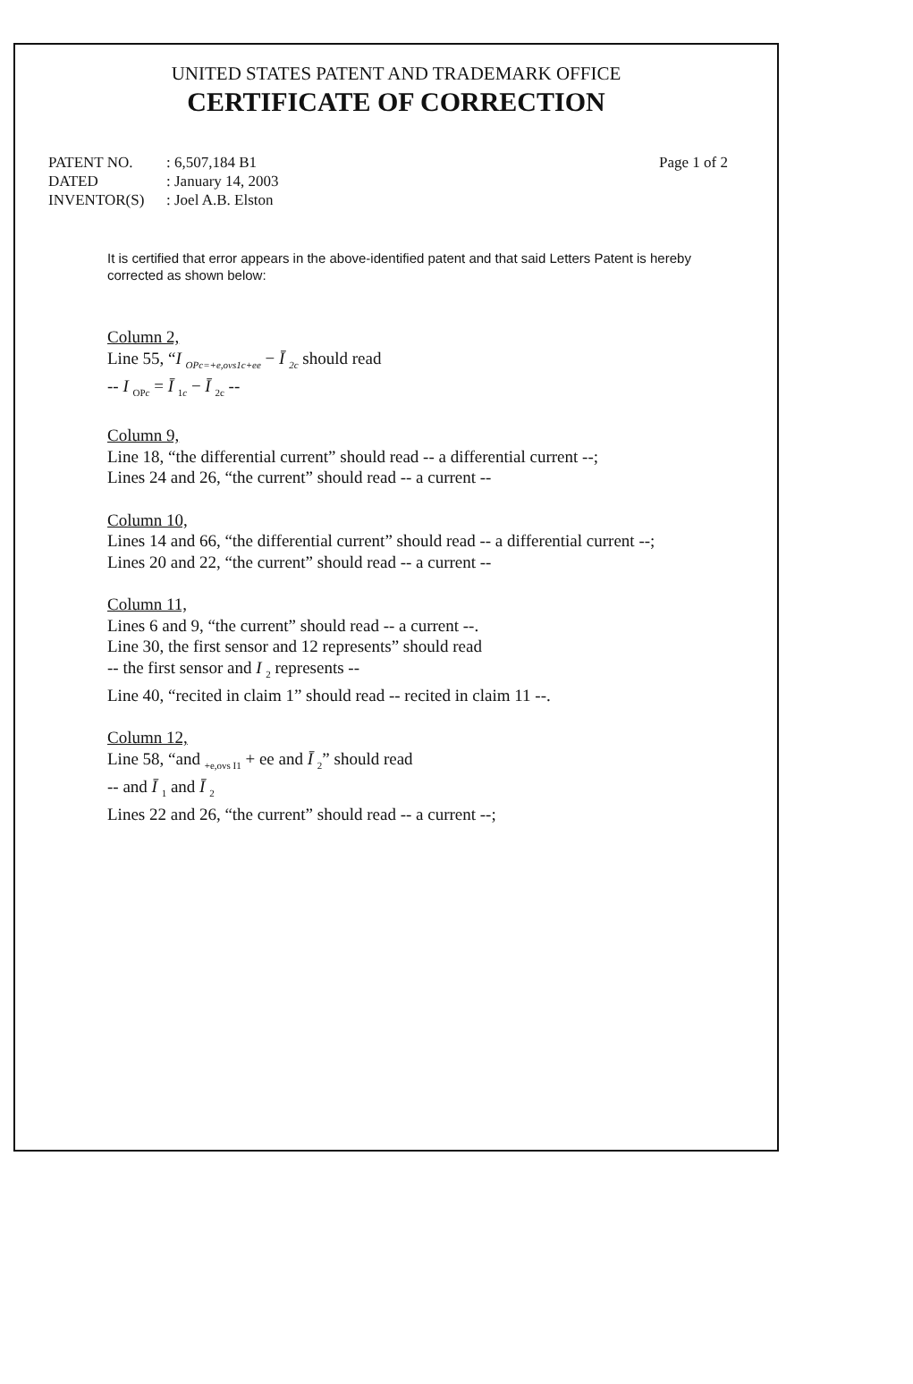UNITED STATES PATENT AND TRADEMARK OFFICE
CERTIFICATE OF CORRECTION
| PATENT NO. | : 6,507,184 B1 | Page 1 of 2 |
| DATED | : January 14, 2003 | |
| INVENTOR(S) | : Joel A.B. Elston | |
It is certified that error appears in the above-identified patent and that said Letters Patent is hereby corrected as shown below:
Column 2,
Line 55, “I <sub>OPc=+e,ovs1c+ee</sub> − Ī <sub>2c</sub> should read
-- I <sub>OPc</sub> = Ī <sub>1c</sub> − Ī <sub>2c</sub> --
Column 9,
Line 18, “the differential current” should read -- a differential current --;
Lines 24 and 26, “the current” should read -- a current --
Column 10,
Lines 14 and 66, “the differential current” should read -- a differential current --;
Lines 20 and 22, “the current” should read -- a current --
Column 11,
Lines 6 and 9, “the current” should read -- a current --.
Line 30, the first sensor and 12 represents” should read
-- the first sensor and I <sub>2</sub> represents --
Line 40, “recited in claim 1” should read -- recited in claim 11 --.
Column 12,
Line 58, “and <sub>+e,ovs I1</sub> + ee and Ī <sub>2</sub>” should read
-- and Ī <sub>1</sub> and Ī <sub>2</sub>
Lines 22 and 26, “the current” should read -- a current --;